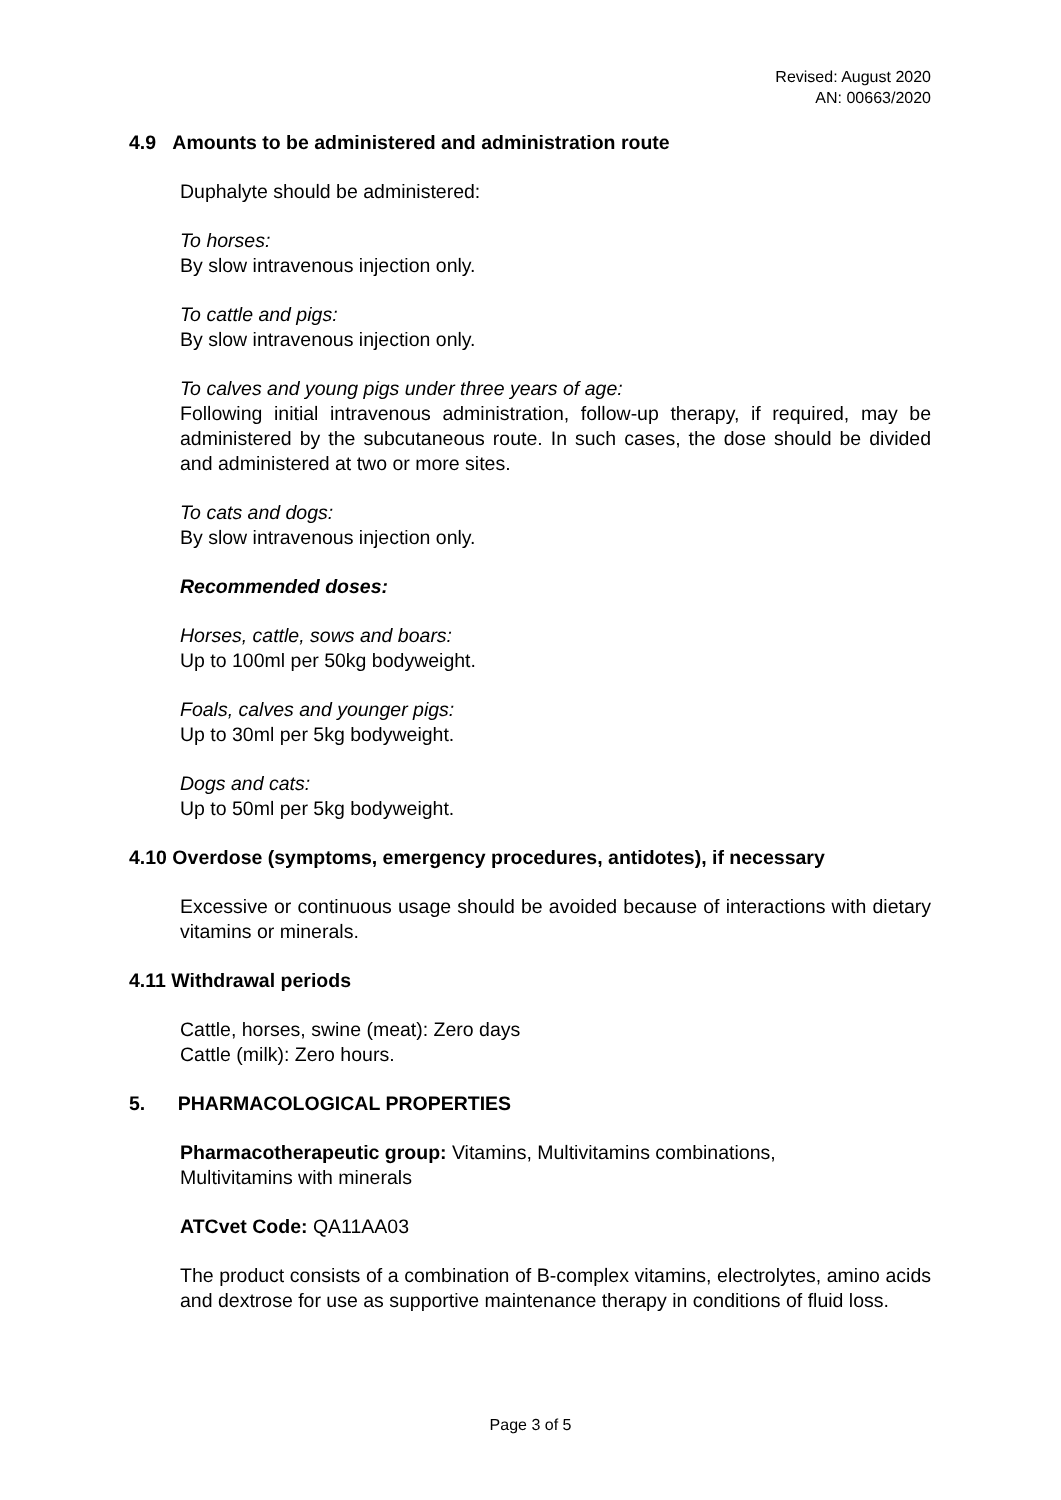Revised: August 2020
AN: 00663/2020
4.9 Amounts to be administered and administration route
Duphalyte should be administered:
To horses:
By slow intravenous injection only.
To cattle and pigs:
By slow intravenous injection only.
To calves and young pigs under three years of age:
Following initial intravenous administration, follow-up therapy, if required, may be administered by the subcutaneous route. In such cases, the dose should be divided and administered at two or more sites.
To cats and dogs:
By slow intravenous injection only.
Recommended doses:
Horses, cattle, sows and boars:
Up to 100ml per 50kg bodyweight.
Foals, calves and younger pigs:
Up to 30ml per 5kg bodyweight.
Dogs and cats:
Up to 50ml per 5kg bodyweight.
4.10 Overdose (symptoms, emergency procedures, antidotes), if necessary
Excessive or continuous usage should be avoided because of interactions with dietary vitamins or minerals.
4.11 Withdrawal periods
Cattle, horses, swine (meat): Zero days
Cattle (milk): Zero hours.
5. PHARMACOLOGICAL PROPERTIES
Pharmacotherapeutic group: Vitamins, Multivitamins combinations,
Multivitamins with minerals
ATCvet Code: QA11AA03
The product consists of a combination of B-complex vitamins, electrolytes, amino acids and dextrose for use as supportive maintenance therapy in conditions of fluid loss.
Page 3 of 5